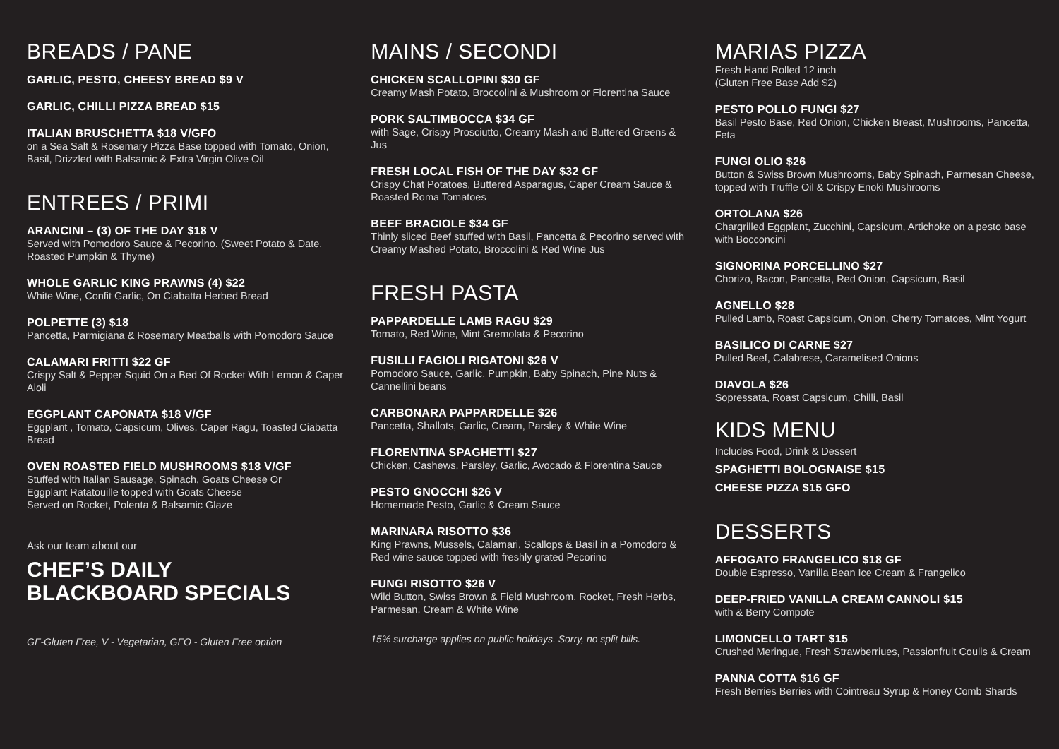BREADS / PANE
GARLIC, PESTO, CHEESY BREAD $9 V
GARLIC, CHILLI PIZZA BREAD $15
ITALIAN BRUSCHETTA $18 V/GFO
on a Sea Salt & Rosemary Pizza Base topped with Tomato, Onion, Basil, Drizzled with Balsamic & Extra Virgin Olive Oil
ENTREES / PRIMI
ARANCINI – (3) OF THE DAY $18 V
Served with Pomodoro Sauce & Pecorino. (Sweet Potato & Date, Roasted Pumpkin & Thyme)
WHOLE GARLIC KING PRAWNS (4) $22
White Wine, Confit Garlic, On Ciabatta Herbed Bread
POLPETTE (3) $18
Pancetta, Parmigiana & Rosemary Meatballs with Pomodoro Sauce
CALAMARI FRITTI $22 GF
Crispy Salt & Pepper Squid On a Bed Of Rocket With Lemon & Caper Aioli
EGGPLANT CAPONATA $18 V/GF
Eggplant , Tomato, Capsicum, Olives, Caper Ragu, Toasted Ciabatta Bread
OVEN ROASTED FIELD MUSHROOMS $18 V/GF
Stuffed with Italian Sausage, Spinach, Goats Cheese Or
Eggplant Ratatouille topped with Goats Cheese
Served on Rocket, Polenta & Balsamic Glaze
Ask our team about our
CHEF’S DAILY
BLACKBOARD SPECIALS
GF-Gluten Free, V - Vegetarian, GFO - Gluten Free option
MAINS / SECONDI
CHICKEN SCALLOPINI $30 GF
Creamy Mash Potato, Broccolini & Mushroom or Florentina Sauce
PORK SALTIMBOCCA $34 GF
with Sage, Crispy Prosciutto, Creamy Mash and Buttered Greens & Jus
FRESH LOCAL FISH OF THE DAY $32 GF
Crispy Chat Potatoes, Buttered Asparagus, Caper Cream Sauce & Roasted Roma Tomatoes
BEEF BRACIOLE $34 GF
Thinly sliced Beef stuffed with Basil, Pancetta & Pecorino served with Creamy Mashed Potato, Broccolini & Red Wine Jus
FRESH PASTA
PAPPARDELLE LAMB RAGU $29
Tomato, Red Wine, Mint Gremolata & Pecorino
FUSILLI FAGIOLI RIGATONI $26 V
Pomodoro Sauce, Garlic, Pumpkin, Baby Spinach, Pine Nuts & Cannellini beans
CARBONARA PAPPARDELLE $26
Pancetta, Shallots, Garlic, Cream, Parsley & White Wine
FLORENTINA SPAGHETTI $27
Chicken, Cashews, Parsley, Garlic, Avocado & Florentina Sauce
PESTO GNOCCHI $26 V
Homemade Pesto, Garlic & Cream Sauce
MARINARA RISOTTO $36
King Prawns, Mussels, Calamari, Scallops & Basil in a Pomodoro & Red wine sauce topped with freshly grated Pecorino
FUNGI RISOTTO $26 V
Wild Button, Swiss Brown & Field Mushroom, Rocket, Fresh Herbs, Parmesan, Cream & White Wine
15% surcharge applies on public holidays. Sorry, no split bills.
MARIAS PIZZA
Fresh Hand Rolled 12 inch
(Gluten Free Base Add $2)
PESTO POLLO FUNGI $27
Basil Pesto Base, Red Onion, Chicken Breast, Mushrooms, Pancetta, Feta
FUNGI OLIO $26
Button & Swiss Brown Mushrooms, Baby Spinach, Parmesan Cheese, topped with Truffle Oil & Crispy Enoki Mushrooms
ORTOLANA $26
Chargrilled Eggplant, Zucchini, Capsicum, Artichoke on a pesto base with Bocconcini
SIGNORINA PORCELLINO $27
Chorizo, Bacon, Pancetta, Red Onion, Capsicum, Basil
AGNELLO $28
Pulled Lamb, Roast Capsicum, Onion, Cherry Tomatoes, Mint Yogurt
BASILICO DI CARNE $27
Pulled Beef, Calabrese, Caramelised Onions
DIAVOLA $26
Sopressata, Roast Capsicum, Chilli, Basil
KIDS MENU
Includes Food, Drink & Dessert
SPAGHETTI BOLOGNAISE $15
CHEESE PIZZA $15 GFO
DESSERTS
AFFOGATO FRANGELICO $18 GF
Double Espresso, Vanilla Bean Ice Cream & Frangelico
DEEP-FRIED VANILLA CREAM CANNOLI $15
with & Berry Compote
LIMONCELLO TART $15
Crushed Meringue, Fresh Strawberriues, Passionfruit Coulis & Cream
PANNA COTTA $16 GF
Fresh Berries Berries with Cointreau Syrup & Honey Comb Shards